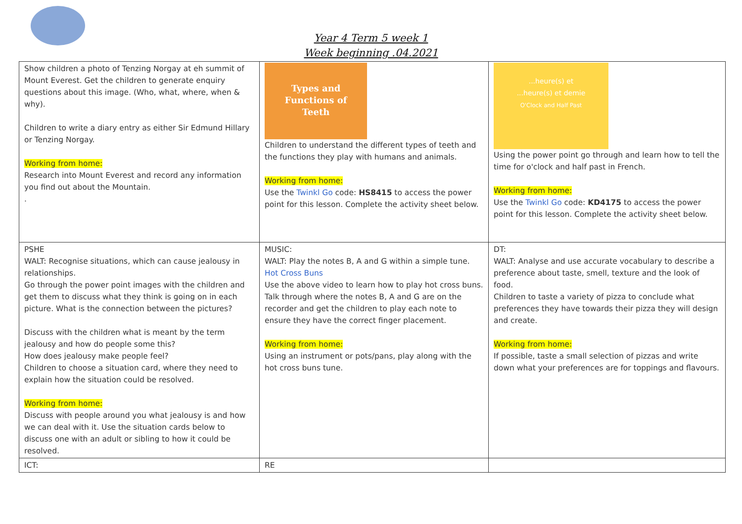Year 4 Term 5 week 1
Week beginning .04.2021
| Show children a photo of Tenzing Norgay at eh summit of Mount Everest. Get the children to generate enquiry questions about this image. (Who, what, where, when & why). Children to write a diary entry as either Sir Edmund Hillary or Tenzing Norgay. Working from home: Research into Mount Everest and record any information you find out about the Mountain. . | Types and Functions of Teeth Children to understand the different types of teeth and the functions they play with humans and animals. Working from home: Use the Twinkl Go code: HS8415 to access the power point for this lesson. Complete the activity sheet below. | ...heure(s) et ...heure(s) et demie O'Clock and Half Past Using the power point go through and learn how to tell the time for o'clock and half past in French. Working from home: Use the Twinkl Go code: KD4175 to access the power point for this lesson. Complete the activity sheet below. |
| PSHE WALT: Recognise situations, which can cause jealousy in relationships. Go through the power point images with the children and get them to discuss what they think is going on in each picture. What is the connection between the pictures? Discuss with the children what is meant by the term jealousy and how do people some this? How does jealousy make people feel? Children to choose a situation card, where they need to explain how the situation could be resolved. Working from home: Discuss with people around you what jealousy is and how we can deal with it. Use the situation cards below to discuss one with an adult or sibling to how it could be resolved. | MUSIC: WALT: Play the notes B, A and G within a simple tune. Hot Cross Buns Use the above video to learn how to play hot cross buns. Talk through where the notes B, A and G are on the recorder and get the children to play each note to ensure they have the correct finger placement. Working from home: Using an instrument or pots/pans, play along with the hot cross buns tune. | DT: WALT: Analyse and use accurate vocabulary to describe a preference about taste, smell, texture and the look of food. Children to taste a variety of pizza to conclude what preferences they have towards their pizza they will design and create. Working from home: If possible, taste a small selection of pizzas and write down what your preferences are for toppings and flavours. |
| ICT: | RE | |